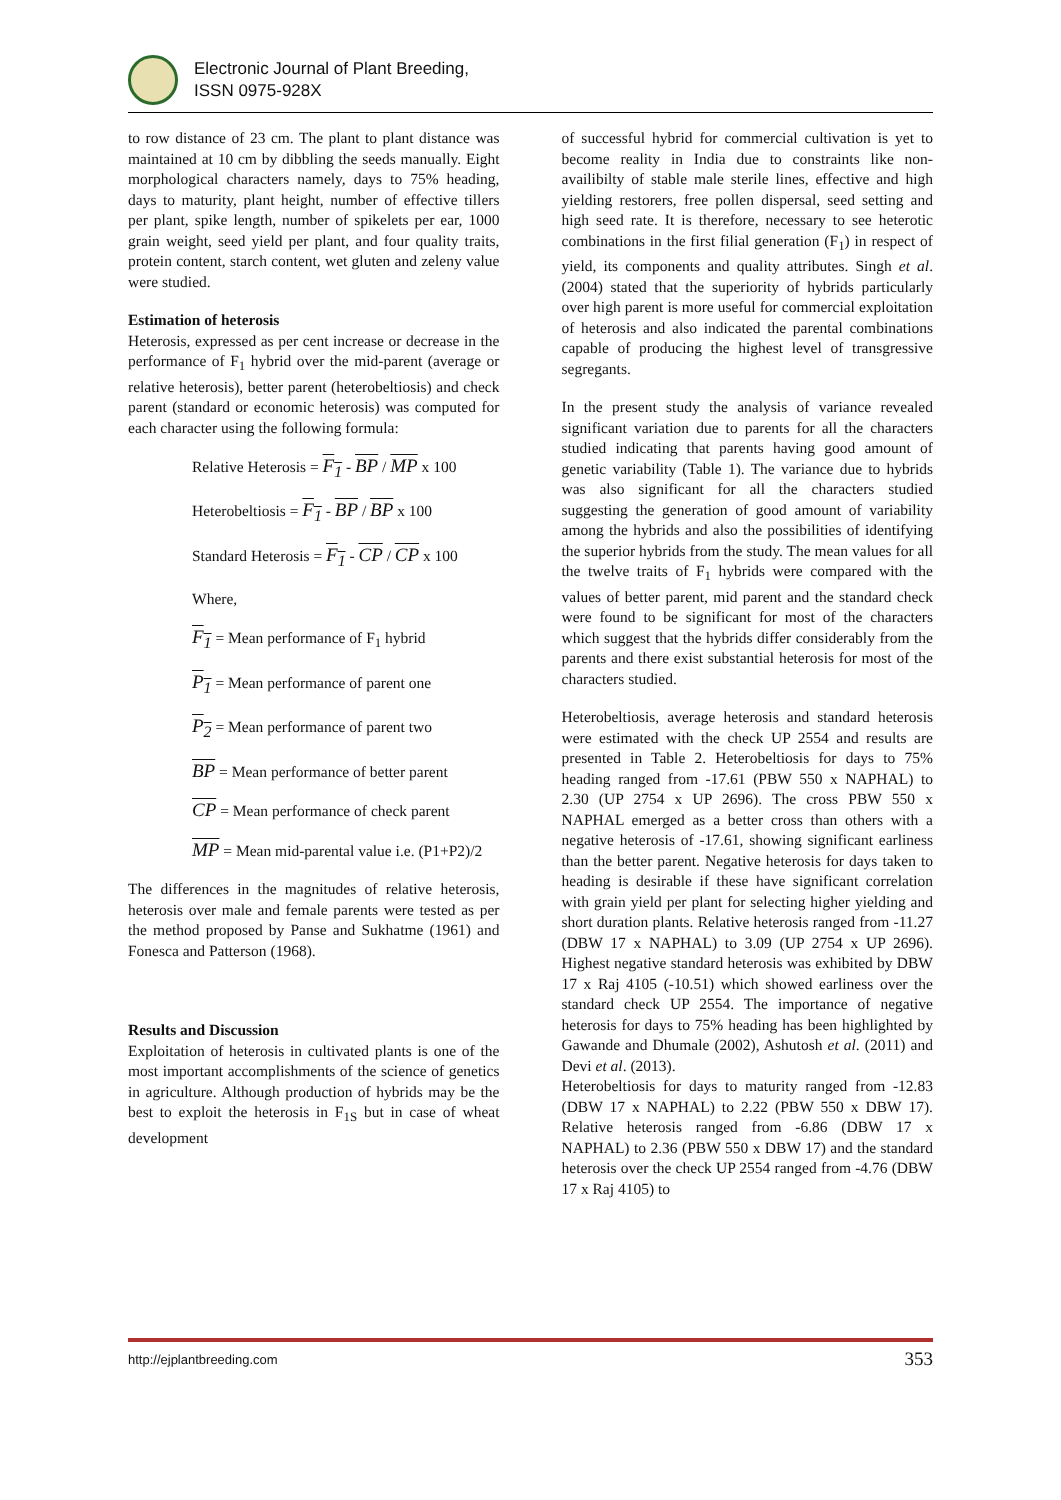Electronic Journal of Plant Breeding,
ISSN 0975-928X
to row distance of 23 cm. The plant to plant distance was maintained at 10 cm by dibbling the seeds manually. Eight morphological characters namely, days to 75% heading, days to maturity, plant height, number of effective tillers per plant, spike length, number of spikelets per ear, 1000 grain weight, seed yield per plant, and four quality traits, protein content, starch content, wet gluten and zeleny value were studied.
Estimation of heterosis
Heterosis, expressed as per cent increase or decrease in the performance of F<sub>1</sub> hybrid over the mid-parent (average or relative heterosis), better parent (heterobeltiosis) and check parent (standard or economic heterosis) was computed for each character using the following formula:
Relative Heterosis = F<sub>1</sub> - BP / MP x 100
Heterobeltiosis = F<sub>1</sub> - BP / BP x 100
Standard Heterosis = F<sub>1</sub> - CP / CP x 100
Where,
F<sub>1</sub> = Mean performance of F<sub>1</sub> hybrid
P<sub>1</sub> = Mean performance of parent one
P<sub>2</sub> = Mean performance of parent two
BP = Mean performance of better parent
CP = Mean performance of check parent
MP = Mean mid-parental value i.e. (P1+P2)/2
The differences in the magnitudes of relative heterosis, heterosis over male and female parents were tested as per the method proposed by Panse and Sukhatme (1961) and Fonesca and Patterson (1968).
Results and Discussion
Exploitation of heterosis in cultivated plants is one of the most important accomplishments of the science of genetics in agriculture. Although production of hybrids may be the best to exploit the heterosis in F<sub>1S</sub> but in case of wheat development
of successful hybrid for commercial cultivation is yet to become reality in India due to constraints like non-availibilty of stable male sterile lines, effective and high yielding restorers, free pollen dispersal, seed setting and high seed rate. It is therefore, necessary to see heterotic combinations in the first filial generation (F<sub>1</sub>) in respect of yield, its components and quality attributes. Singh et al. (2004) stated that the superiority of hybrids particularly over high parent is more useful for commercial exploitation of heterosis and also indicated the parental combinations capable of producing the highest level of transgressive segregants.
In the present study the analysis of variance revealed significant variation due to parents for all the characters studied indicating that parents having good amount of genetic variability (Table 1). The variance due to hybrids was also significant for all the characters studied suggesting the generation of good amount of variability among the hybrids and also the possibilities of identifying the superior hybrids from the study. The mean values for all the twelve traits of F<sub>1</sub> hybrids were compared with the values of better parent, mid parent and the standard check were found to be significant for most of the characters which suggest that the hybrids differ considerably from the parents and there exist substantial heterosis for most of the characters studied.
Heterobeltiosis, average heterosis and standard heterosis were estimated with the check UP 2554 and results are presented in Table 2. Heterobeltiosis for days to 75% heading ranged from -17.61 (PBW 550 x NAPHAL) to 2.30 (UP 2754 x UP 2696). The cross PBW 550 x NAPHAL emerged as a better cross than others with a negative heterosis of -17.61, showing significant earliness than the better parent. Negative heterosis for days taken to heading is desirable if these have significant correlation with grain yield per plant for selecting higher yielding and short duration plants. Relative heterosis ranged from -11.27 (DBW 17 x NAPHAL) to 3.09 (UP 2754 x UP 2696). Highest negative standard heterosis was exhibited by DBW 17 x Raj 4105 (-10.51) which showed earliness over the standard check UP 2554. The importance of negative heterosis for days to 75% heading has been highlighted by Gawande and Dhumale (2002), Ashutosh et al. (2011) and Devi et al. (2013).
Heterobeltiosis for days to maturity ranged from -12.83 (DBW 17 x NAPHAL) to 2.22 (PBW 550 x DBW 17). Relative heterosis ranged from -6.86 (DBW 17 x NAPHAL) to 2.36 (PBW 550 x DBW 17) and the standard heterosis over the check UP 2554 ranged from -4.76 (DBW 17 x Raj 4105) to
http://ejplantbreeding.com 353